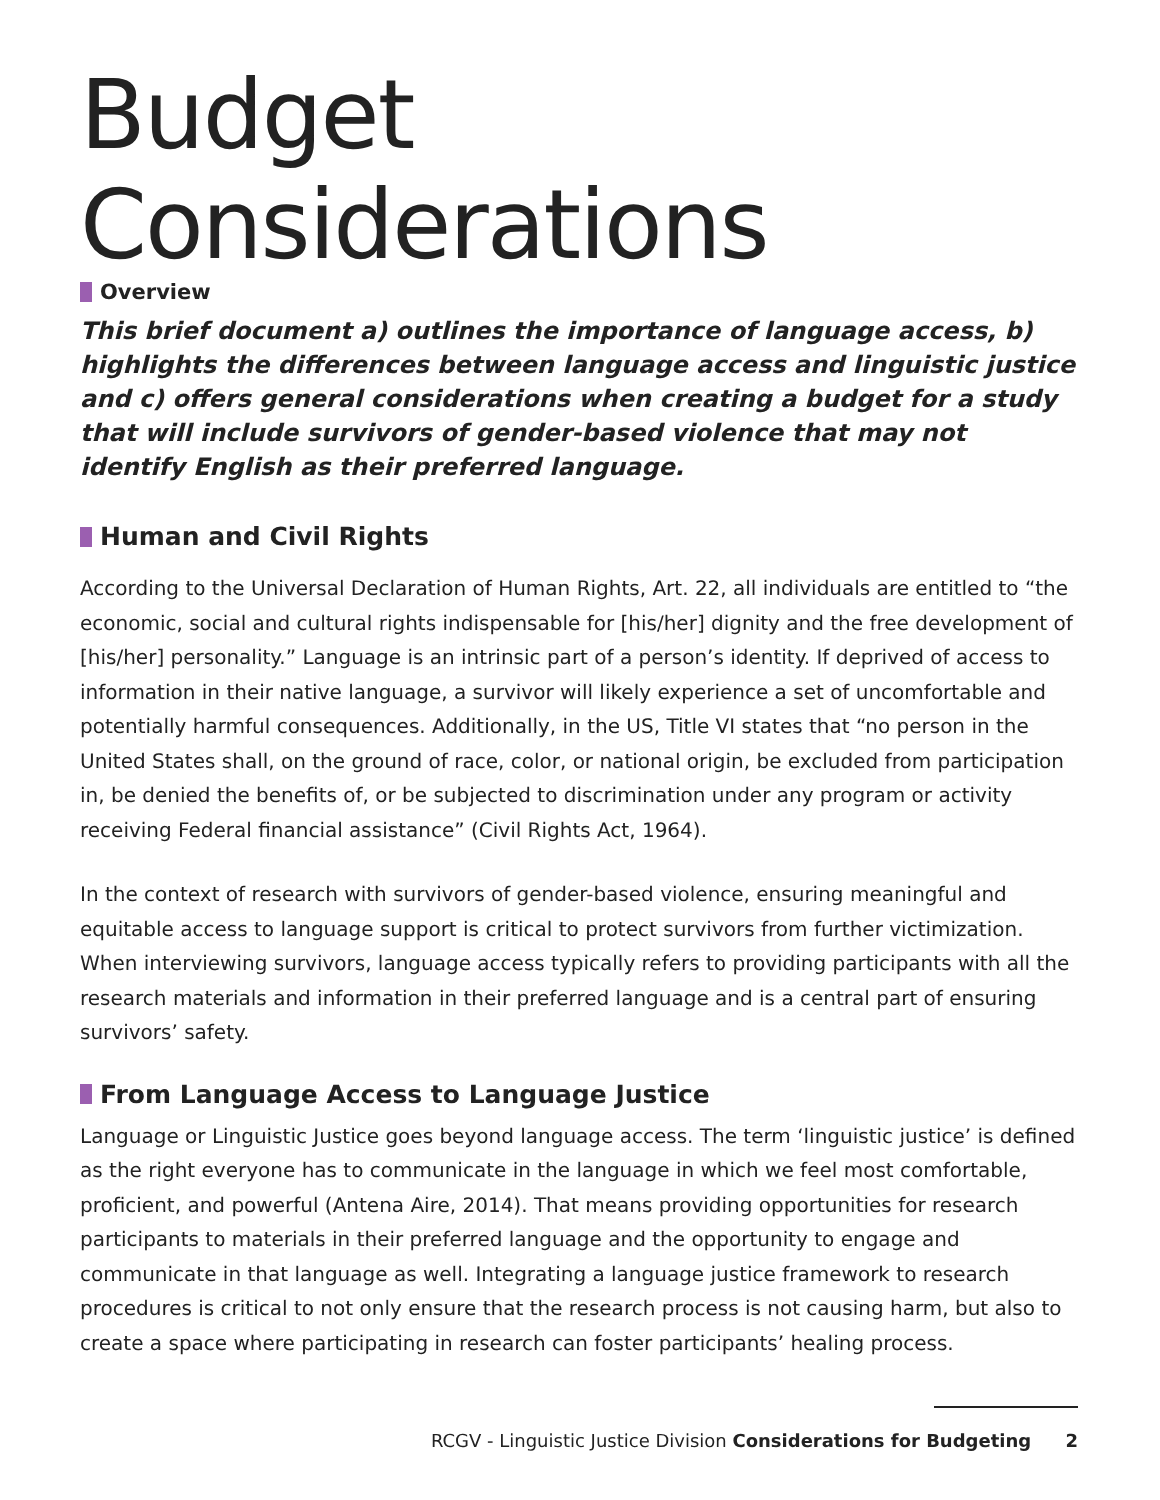Budget Considerations
Overview
This brief document a) outlines the importance of language access, b) highlights the differences between language access and linguistic justice and c) offers general considerations when creating a budget for a study that will include survivors of gender-based violence that may not identify English as their preferred language.
Human and Civil Rights
According to the Universal Declaration of Human Rights, Art. 22, all individuals are entitled to “the economic, social and cultural rights indispensable for [his/her] dignity and the free development of [his/her] personality.” Language is an intrinsic part of a person’s identity. If deprived of access to information in their native language, a survivor will likely experience a set of uncomfortable and potentially harmful consequences. Additionally, in the US, Title VI states that “no person in the United States shall, on the ground of race, color, or national origin, be excluded from participation in, be denied the benefits of, or be subjected to discrimination under any program or activity receiving Federal financial assistance” (Civil Rights Act, 1964).
In the context of research with survivors of gender-based violence, ensuring meaningful and equitable access to language support is critical to protect survivors from further victimization. When interviewing survivors, language access typically refers to providing participants with all the research materials and information in their preferred language and is a central part of ensuring survivors’ safety.
From Language Access to Language Justice
Language or Linguistic Justice goes beyond language access. The term ‘linguistic justice’ is defined as the right everyone has to communicate in the language in which we feel most comfortable, proficient, and powerful (Antena Aire, 2014). That means providing opportunities for research participants to materials in their preferred language and the opportunity to engage and communicate in that language as well. Integrating a language justice framework to research procedures is critical to not only ensure that the research process is not causing harm, but also to create a space where participating in research can foster participants’ healing process.
RCGV - Linguistic Justice Division Considerations for Budgeting 2